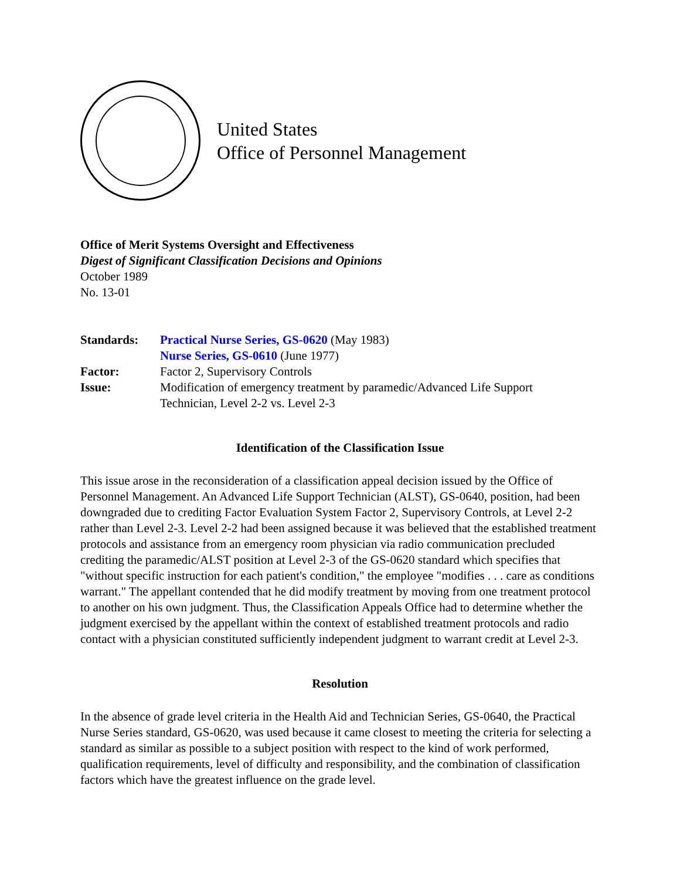United States
Office of Personnel Management
Office of Merit Systems Oversight and Effectiveness
Digest of Significant Classification Decisions and Opinions
October 1989
No. 13-01
| Standards: | Practical Nurse Series, GS-0620 (May 1983) Nurse Series, GS-0610 (June 1977) |
| Factor: | Factor 2, Supervisory Controls |
| Issue: | Modification of emergency treatment by paramedic/Advanced Life Support Technician, Level 2-2 vs. Level 2-3 |
Identification of the Classification Issue
This issue arose in the reconsideration of a classification appeal decision issued by the Office of Personnel Management. An Advanced Life Support Technician (ALST), GS-0640, position, had been downgraded due to crediting Factor Evaluation System Factor 2, Supervisory Controls, at Level 2-2 rather than Level 2-3. Level 2-2 had been assigned because it was believed that the established treatment protocols and assistance from an emergency room physician via radio communication precluded crediting the paramedic/ALST position at Level 2-3 of the GS-0620 standard which specifies that "without specific instruction for each patient's condition," the employee "modifies . . . care as conditions warrant." The appellant contended that he did modify treatment by moving from one treatment protocol to another on his own judgment. Thus, the Classification Appeals Office had to determine whether the judgment exercised by the appellant within the context of established treatment protocols and radio contact with a physician constituted sufficiently independent judgment to warrant credit at Level 2-3.
Resolution
In the absence of grade level criteria in the Health Aid and Technician Series, GS-0640, the Practical Nurse Series standard, GS-0620, was used because it came closest to meeting the criteria for selecting a standard as similar as possible to a subject position with respect to the kind of work performed, qualification requirements, level of difficulty and responsibility, and the combination of classification factors which have the greatest influence on the grade level.